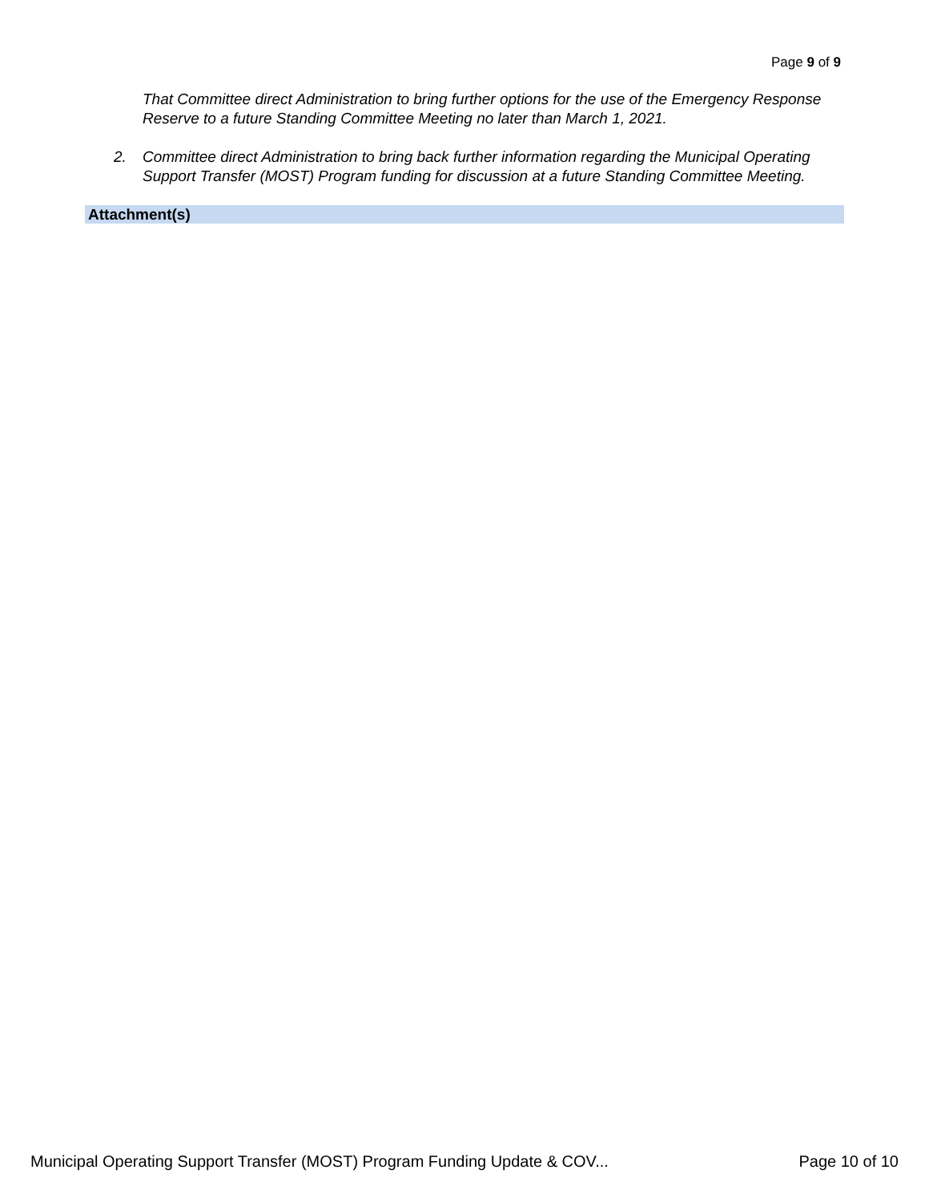Page 9 of 9
That Committee direct Administration to bring further options for the use of the Emergency Response Reserve to a future Standing Committee Meeting no later than March 1, 2021.
2. Committee direct Administration to bring back further information regarding the Municipal Operating Support Transfer (MOST) Program funding for discussion at a future Standing Committee Meeting.
Attachment(s)
Municipal Operating Support Transfer (MOST) Program Funding Update & COV... Page 10 of 10